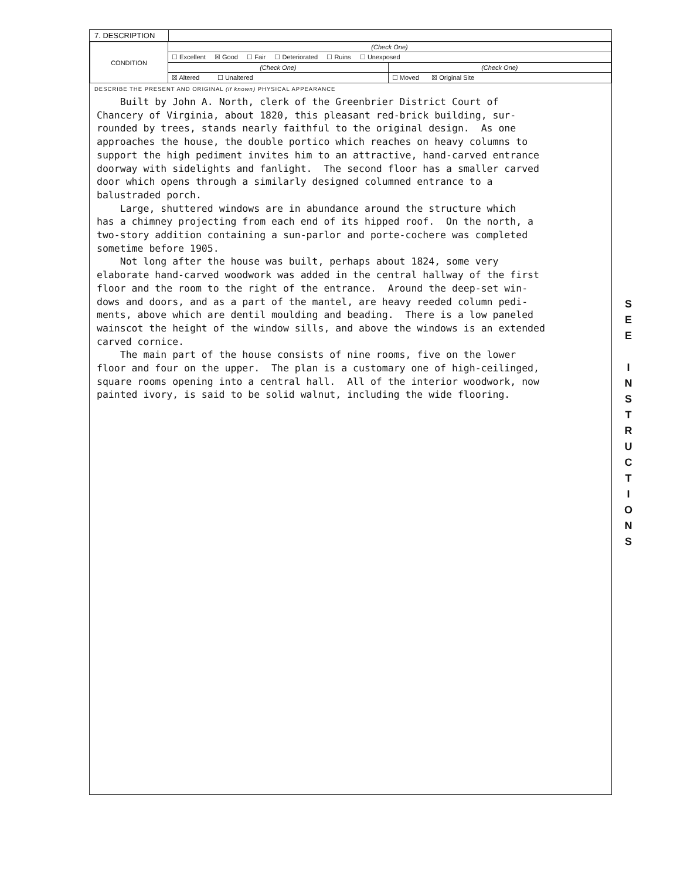7. DESCRIPTION
| CONDITION | (Check One) | |
| | ☐ Excellent ☒ Good ☐ Fair ☐ Deteriorated ☐ Ruins ☐ Unexposed | |
| | (Check One) | (Check One) |
| | ☒ Altered ☐ Unaltered | ☐ Moved ☒ Original Site |
DESCRIBE THE PRESENT AND ORIGINAL (if known) PHYSICAL APPEARANCE
Built by John A. North, clerk of the Greenbrier District Court of Chancery of Virginia, about 1820, this pleasant red-brick building, sur- rounded by trees, stands nearly faithful to the original design. As one approaches the house, the double portico which reaches on heavy columns to support the high pediment invites him to an attractive, hand-carved entrance doorway with sidelights and fanlight. The second floor has a smaller carved door which opens through a similarly designed columned entrance to a balustraded porch. Large, shuttered windows are in abundance around the structure which has a chimney projecting from each end of its hipped roof. On the north, a two-story addition containing a sun-parlor and porte-cochere was completed sometime before 1905. Not long after the house was built, perhaps about 1824, some very elaborate hand-carved woodwork was added in the central hallway of the first floor and the room to the right of the entrance. Around the deep-set win- dows and doors, and as a part of the mantel, are heavy reeded column pedi- ments, above which are dentil moulding and beading. There is a low paneled wainscot the height of the window sills, and above the windows is an extended carved cornice. The main part of the house consists of nine rooms, five on the lower floor and four on the upper. The plan is a customary one of high-ceilinged, square rooms opening into a central hall. All of the interior woodwork, now painted ivory, is said to be solid walnut, including the wide flooring.
S
E
E
I
N
S
T
R
U
C
T
I
O
N
S